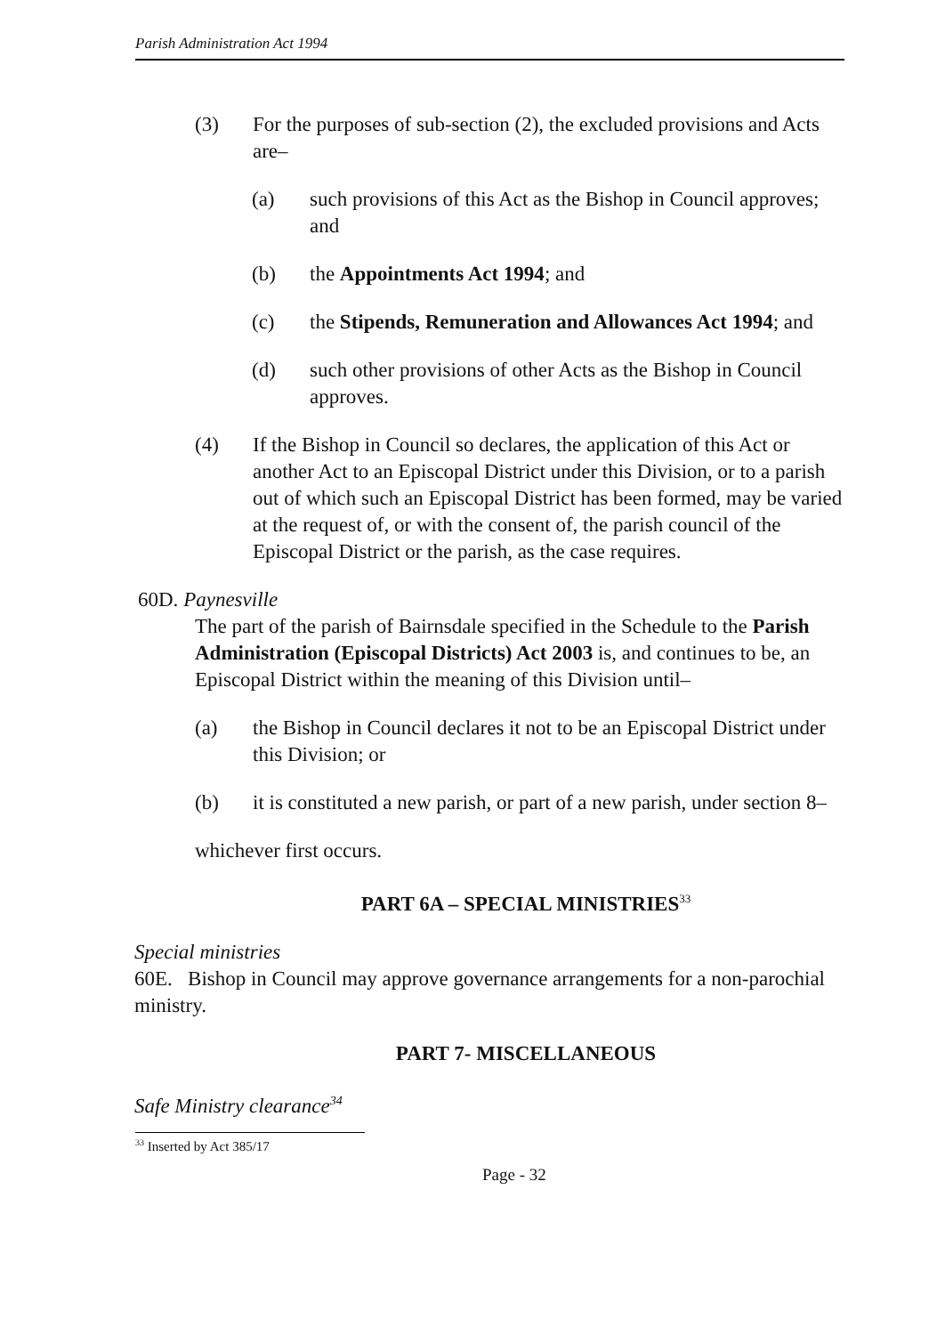Parish Administration Act 1994
(3) For the purposes of sub-section (2), the excluded provisions and Acts are–
(a) such provisions of this Act as the Bishop in Council approves; and
(b) the Appointments Act 1994; and
(c) the Stipends, Remuneration and Allowances Act 1994; and
(d) such other provisions of other Acts as the Bishop in Council approves.
(4) If the Bishop in Council so declares, the application of this Act or another Act to an Episcopal District under this Division, or to a parish out of which such an Episcopal District has been formed, may be varied at the request of, or with the consent of, the parish council of the Episcopal District or the parish, as the case requires.
60D. Paynesville
The part of the parish of Bairnsdale specified in the Schedule to the Parish Administration (Episcopal Districts) Act 2003 is, and continues to be, an Episcopal District within the meaning of this Division until–
(a) the Bishop in Council declares it not to be an Episcopal District under this Division; or
(b) it is constituted a new parish, or part of a new parish, under section 8–
whichever first occurs.
PART 6A – SPECIAL MINISTRIES<sup>33</sup>
Special ministries
60E. Bishop in Council may approve governance arrangements for a non-parochial ministry.
PART 7- MISCELLANEOUS
Safe Ministry clearance<sup>34</sup>
<sup>33</sup> Inserted by Act 385/17
Page - 32